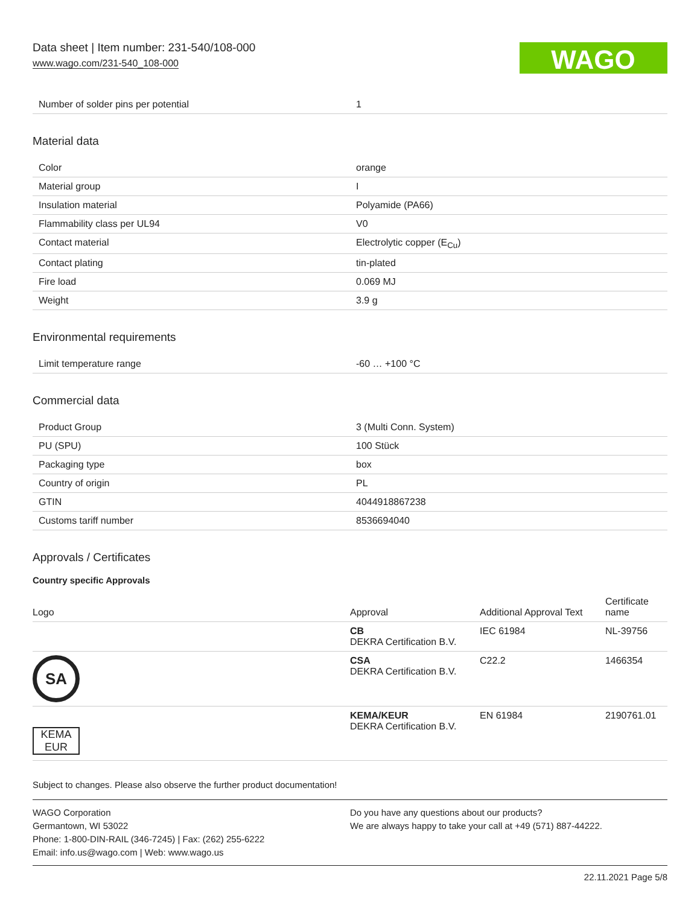Data sheet | Item number: 231-540/108-000
www.wago.com/231-540_108-000
WAGO
| Number of solder pins per potential | 1 |
Material data
| Color | orange |
| Material group | I |
| Insulation material | Polyamide (PA66) |
| Flammability class per UL94 | V0 |
| Contact material | Electrolytic copper (E<sub>Cu</sub>) |
| Contact plating | tin-plated |
| Fire load | 0.069 MJ |
| Weight | 3.9 g |
Environmental requirements
| Limit temperature range | -60 … +100 °C |
Commercial data
| Product Group | 3 (Multi Conn. System) |
| PU (SPU) | 100 Stück |
| Packaging type | box |
| Country of origin | PL |
| GTIN | 4044918867238 |
| Customs tariff number | 8536694040 |
Approvals / Certificates
Country specific Approvals
| Logo | Approval | Additional Approval Text | Certificate name |
| --- | --- | --- | --- |
| | CB DEKRA Certification B.V. | IEC 61984 | NL-39756 |
| SA | CSA DEKRA Certification B.V. | C22.2 | 1466354 |
| KEMA EUR | KEMA/KEUR DEKRA Certification B.V. | EN 61984 | 2190761.01 |
Subject to changes. Please also observe the further product documentation!
WAGO Corporation
Germantown, WI 53022
Phone: 1-800-DIN-RAIL (346-7245) | Fax: (262) 255-6222
Email: info.us@wago.com | Web: www.wago.us
Do you have any questions about our products?
We are always happy to take your call at +49 (571) 887-44222.
22.11.2021 Page 5/8